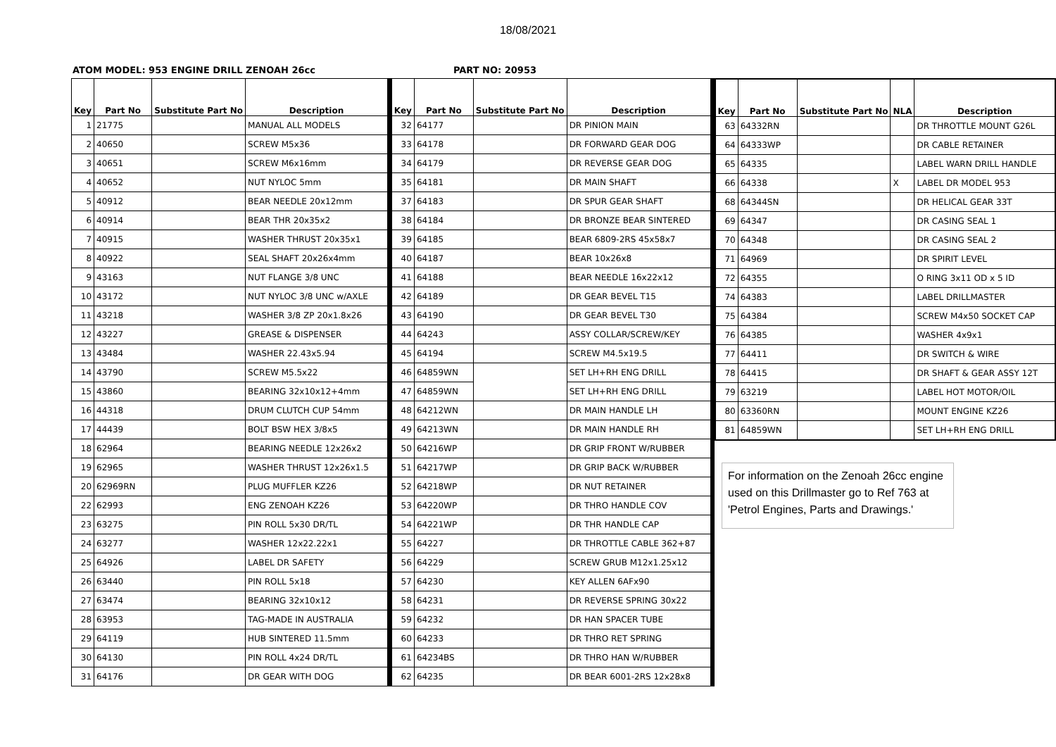18/08/2021
ATOM MODEL: 953 ENGINE DRILL ZENOAH 26cc PART NO: 20953
| Key | Part No | Substitute Part No | Description |
| --- | --- | --- | --- |
| 1 | 21775 | | MANUAL ALL MODELS |
| 2 | 40650 | | SCREW M5x36 |
| 3 | 40651 | | SCREW M6x16mm |
| 4 | 40652 | | NUT NYLOC 5mm |
| 5 | 40912 | | BEAR NEEDLE 20x12mm |
| 6 | 40914 | | BEAR THR 20x35x2 |
| 7 | 40915 | | WASHER THRUST 20x35x1 |
| 8 | 40922 | | SEAL SHAFT 20x26x4mm |
| 9 | 43163 | | NUT FLANGE 3/8 UNC |
| 10 | 43172 | | NUT NYLOC 3/8 UNC w/AXLE |
| 11 | 43218 | | WASHER 3/8 ZP 20x1.8x26 |
| 12 | 43227 | | GREASE & DISPENSER |
| 13 | 43484 | | WASHER 22.43x5.94 |
| 14 | 43790 | | SCREW M5.5x22 |
| 15 | 43860 | | BEARING 32x10x12+4mm |
| 16 | 44318 | | DRUM CLUTCH CUP 54mm |
| 17 | 44439 | | BOLT BSW HEX 3/8x5 |
| 18 | 62964 | | BEARING NEEDLE 12x26x2 |
| 19 | 62965 | | WASHER THRUST 12x26x1.5 |
| 20 | 62969RN | | PLUG MUFFLER KZ26 |
| 22 | 62993 | | ENG ZENOAH KZ26 |
| 23 | 63275 | | PIN ROLL 5x30 DR/TL |
| 24 | 63277 | | WASHER 12x22.22x1 |
| 25 | 64926 | | LABEL DR SAFETY |
| 26 | 63440 | | PIN ROLL 5x18 |
| 27 | 63474 | | BEARING 32x10x12 |
| 28 | 63953 | | TAG-MADE IN AUSTRALIA |
| 29 | 64119 | | HUB SINTERED 11.5mm |
| 30 | 64130 | | PIN ROLL 4x24 DR/TL |
| 31 | 64176 | | DR GEAR WITH DOG |
| Key | Part No | Substitute Part No | Description |
| --- | --- | --- | --- |
| 32 | 64177 | | DR PINION MAIN |
| 33 | 64178 | | DR FORWARD GEAR DOG |
| 34 | 64179 | | DR REVERSE GEAR DOG |
| 35 | 64181 | | DR MAIN SHAFT |
| 37 | 64183 | | DR SPUR GEAR SHAFT |
| 38 | 64184 | | DR BRONZE BEAR SINTERED |
| 39 | 64185 | | BEAR 6809-2RS 45x58x7 |
| 40 | 64187 | | BEAR 10x26x8 |
| 41 | 64188 | | BEAR NEEDLE 16x22x12 |
| 42 | 64189 | | DR GEAR BEVEL T15 |
| 43 | 64190 | | DR GEAR BEVEL T30 |
| 44 | 64243 | | ASSY COLLAR/SCREW/KEY |
| 45 | 64194 | | SCREW M4.5x19.5 |
| 46 | 64859WN | | SET LH+RH ENG DRILL |
| 47 | 64859WN | | SET LH+RH ENG DRILL |
| 48 | 64212WN | | DR MAIN HANDLE LH |
| 49 | 64213WN | | DR MAIN HANDLE RH |
| 50 | 64216WP | | DR GRIP FRONT W/RUBBER |
| 51 | 64217WP | | DR GRIP BACK W/RUBBER |
| 52 | 64218WP | | DR NUT RETAINER |
| 53 | 64220WP | | DR THRO HANDLE COV |
| 54 | 64221WP | | DR THR HANDLE CAP |
| 55 | 64227 | | DR THROTTLE CABLE 362+87 |
| 56 | 64229 | | SCREW GRUB M12x1.25x12 |
| 57 | 64230 | | KEY ALLEN 6AFx90 |
| 58 | 64231 | | DR REVERSE SPRING 30x22 |
| 59 | 64232 | | DR HAN SPACER TUBE |
| 60 | 64233 | | DR THRO RET SPRING |
| 61 | 64234BS | | DR THRO HAN W/RUBBER |
| 62 | 64235 | | DR BEAR 6001-2RS 12x28x8 |
| Key | Part No | Substitute Part No | NLA | Description |
| --- | --- | --- | --- | --- |
| 63 | 64332RN | | | DR THROTTLE MOUNT G26L |
| 64 | 64333WP | | | DR CABLE RETAINER |
| 65 | 64335 | | | LABEL WARN DRILL HANDLE |
| 66 | 64338 | | X | LABEL DR MODEL 953 |
| 68 | 64344SN | | | DR HELICAL GEAR 33T |
| 69 | 64347 | | | DR CASING SEAL 1 |
| 70 | 64348 | | | DR CASING SEAL 2 |
| 71 | 64969 | | | DR SPIRIT LEVEL |
| 72 | 64355 | | | O RING 3x11 OD x 5 ID |
| 74 | 64383 | | | LABEL DRILLMASTER |
| 75 | 64384 | | | SCREW M4x50 SOCKET CAP |
| 76 | 64385 | | | WASHER 4x9x1 |
| 77 | 64411 | | | DR SWITCH & WIRE |
| 78 | 64415 | | | DR SHAFT & GEAR ASSY 12T |
| 79 | 63219 | | | LABEL HOT MOTOR/OIL |
| 80 | 63360RN | | | MOUNT ENGINE KZ26 |
| 81 | 64859WN | | | SET LH+RH ENG DRILL |
For information on the Zenoah 26cc engine used on this Drillmaster go to Ref 763 at 'Petrol Engines, Parts and Drawings.'